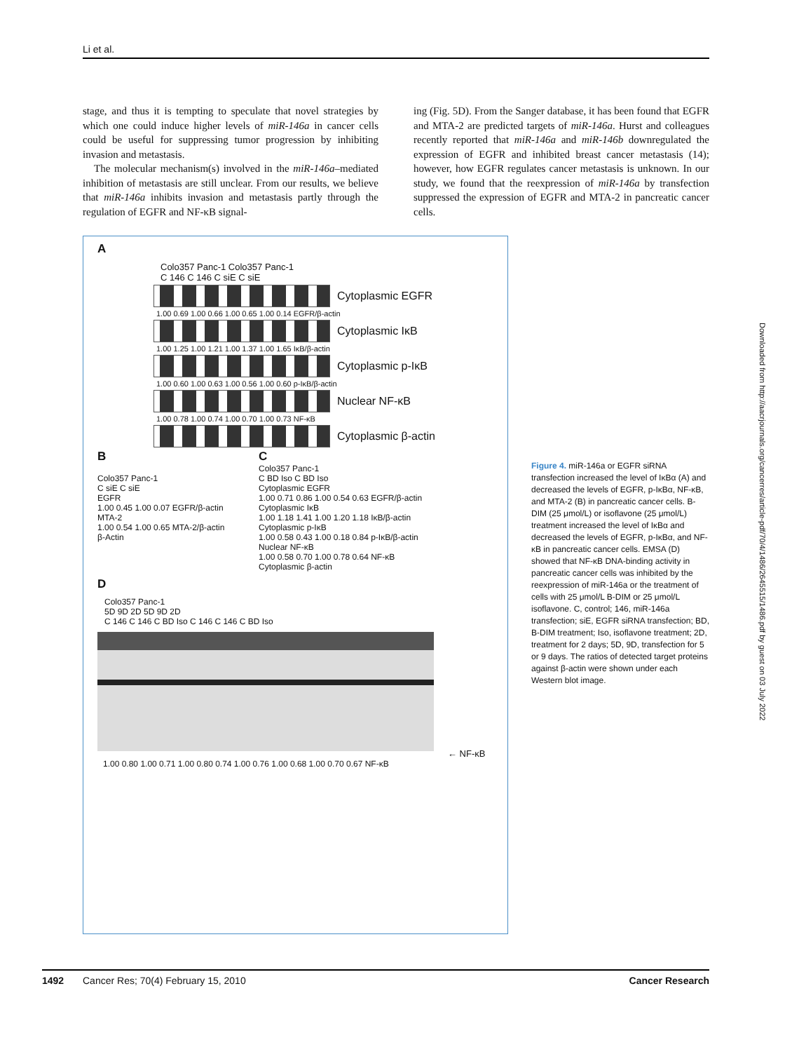Li et al.
stage, and thus it is tempting to speculate that novel strategies by which one could induce higher levels of miR-146a in cancer cells could be useful for suppressing tumor progression by inhibiting invasion and metastasis.
The molecular mechanism(s) involved in the miR-146a–mediated inhibition of metastasis are still unclear. From our results, we believe that miR-146a inhibits invasion and metastasis partly through the regulation of EGFR and NF-κB signal-
ing (Fig. 5D). From the Sanger database, it has been found that EGFR and MTA-2 are predicted targets of miR-146a. Hurst and colleagues recently reported that miR-146a and miR-146b downregulated the expression of EGFR and inhibited breast cancer metastasis (14); however, how EGFR regulates cancer metastasis is unknown. In our study, we found that the reexpression of miR-146a by transfection suppressed the expression of EGFR and MTA-2 in pancreatic cancer cells.
A
Colo357 Panc-1 Colo357 Panc-1
C 146 C 146 C siE C siE
Cytoplasmic EGFR
1.00 0.69 1.00 0.66 1.00 0.65 1.00 0.14 EGFR/β-actin
Cytoplasmic IκB
1.00 1.25 1.00 1.21 1.00 1.37 1.00 1.65 IκB/β-actin
Cytoplasmic p-IκB
1.00 0.60 1.00 0.63 1.00 0.56 1.00 0.60 p-IκB/β-actin
Nuclear NF-κB
1.00 0.78 1.00 0.74 1.00 0.70 1.00 0.73 NF-κB
Cytoplasmic β-actin
B
Colo357 Panc-1
C siE C siE
EGFR
1.00 0.45 1.00 0.07 EGFR/β-actin
MTA-2
1.00 0.54 1.00 0.65 MTA-2/β-actin
β-Actin
C
Colo357 Panc-1
C BD Iso C BD Iso
Cytoplasmic EGFR
1.00 0.71 0.86 1.00 0.54 0.63 EGFR/β-actin
Cytoplasmic IκB
1.00 1.18 1.41 1.00 1.20 1.18 IκB/β-actin
Cytoplasmic p-IκB
1.00 0.58 0.43 1.00 0.18 0.84 p-IκB/β-actin
Nuclear NF-κB
1.00 0.58 0.70 1.00 0.78 0.64 NF-κB
Cytoplasmic β-actin
D
Colo357 Panc-1
5D 9D 2D 5D 9D 2D
C 146 C 146 C BD Iso C 146 C 146 C BD Iso
← NF-κB
1.00 0.80 1.00 0.71 1.00 0.80 0.74 1.00 0.76 1.00 0.68 1.00 0.70 0.67 NF-κB
Figure 4. miR-146a or EGFR siRNA transfection increased the level of IκBα (A) and decreased the levels of EGFR, p-IκBα, NF-κB, and MTA-2 (B) in pancreatic cancer cells. B-DIM (25 μmol/L) or isoflavone (25 μmol/L) treatment increased the level of IκBα and decreased the levels of EGFR, p-IκBα, and NF-κB in pancreatic cancer cells. EMSA (D) showed that NF-κB DNA-binding activity in pancreatic cancer cells was inhibited by the reexpression of miR-146a or the treatment of cells with 25 μmol/L B-DIM or 25 μmol/L isoflavone. C, control; 146, miR-146a transfection; siE, EGFR siRNA transfection; BD, B-DIM treatment; Iso, isoflavone treatment; 2D, treatment for 2 days; 5D, 9D, transfection for 5 or 9 days. The ratios of detected target proteins against β-actin were shown under each Western blot image.
Downloaded from http://aacrjournals.org/cancerres/article-pdf/70/4/1486/2645515/1486.pdf by guest on 03 July 2022
1492 Cancer Res; 70(4) February 15, 2010 Cancer Research